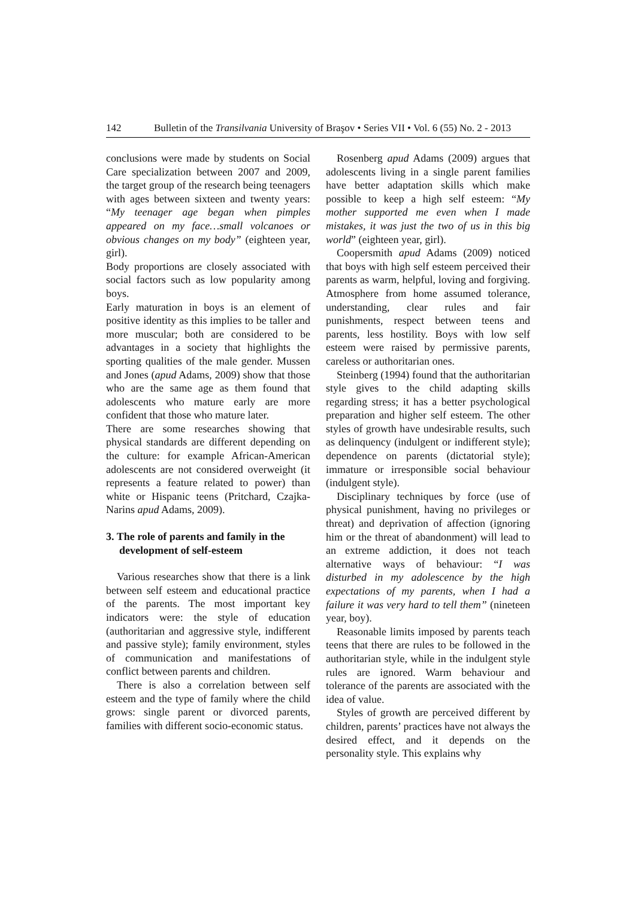142 Bulletin of the Transilvania University of Braşov • Series VII • Vol. 6 (55) No. 2 - 2013
conclusions were made by students on Social Care specialization between 2007 and 2009, the target group of the research being teenagers with ages between sixteen and twenty years: “My teenager age began when pimples appeared on my face…small volcanoes or obvious changes on my body” (eighteen year, girl).
Body proportions are closely associated with social factors such as low popularity among boys.
Early maturation in boys is an element of positive identity as this implies to be taller and more muscular; both are considered to be advantages in a society that highlights the sporting qualities of the male gender. Mussen and Jones (apud Adams, 2009) show that those who are the same age as them found that adolescents who mature early are more confident that those who mature later.
There are some researches showing that physical standards are different depending on the culture: for example African-American adolescents are not considered overweight (it represents a feature related to power) than white or Hispanic teens (Pritchard, Czajka-Narins apud Adams, 2009).
3. The role of parents and family in the development of self-esteem
Various researches show that there is a link between self esteem and educational practice of the parents. The most important key indicators were: the style of education (authoritarian and aggressive style, indifferent and passive style); family environment, styles of communication and manifestations of conflict between parents and children.
There is also a correlation between self esteem and the type of family where the child grows: single parent or divorced parents, families with different socio-economic status.
Rosenberg apud Adams (2009) argues that adolescents living in a single parent families have better adaptation skills which make possible to keep a high self esteem: “My mother supported me even when I made mistakes, it was just the two of us in this big world” (eighteen year, girl).
Coopersmith apud Adams (2009) noticed that boys with high self esteem perceived their parents as warm, helpful, loving and forgiving. Atmosphere from home assumed tolerance, understanding, clear rules and fair punishments, respect between teens and parents, less hostility. Boys with low self esteem were raised by permissive parents, careless or authoritarian ones.
Steinberg (1994) found that the authoritarian style gives to the child adapting skills regarding stress; it has a better psychological preparation and higher self esteem. The other styles of growth have undesirable results, such as delinquency (indulgent or indifferent style); dependence on parents (dictatorial style); immature or irresponsible social behaviour (indulgent style).
Disciplinary techniques by force (use of physical punishment, having no privileges or threat) and deprivation of affection (ignoring him or the threat of abandonment) will lead to an extreme addiction, it does not teach alternative ways of behaviour: “I was disturbed in my adolescence by the high expectations of my parents, when I had a failure it was very hard to tell them” (nineteen year, boy).
Reasonable limits imposed by parents teach teens that there are rules to be followed in the authoritarian style, while in the indulgent style rules are ignored. Warm behaviour and tolerance of the parents are associated with the idea of value.
Styles of growth are perceived different by children, parents’ practices have not always the desired effect, and it depends on the personality style. This explains why